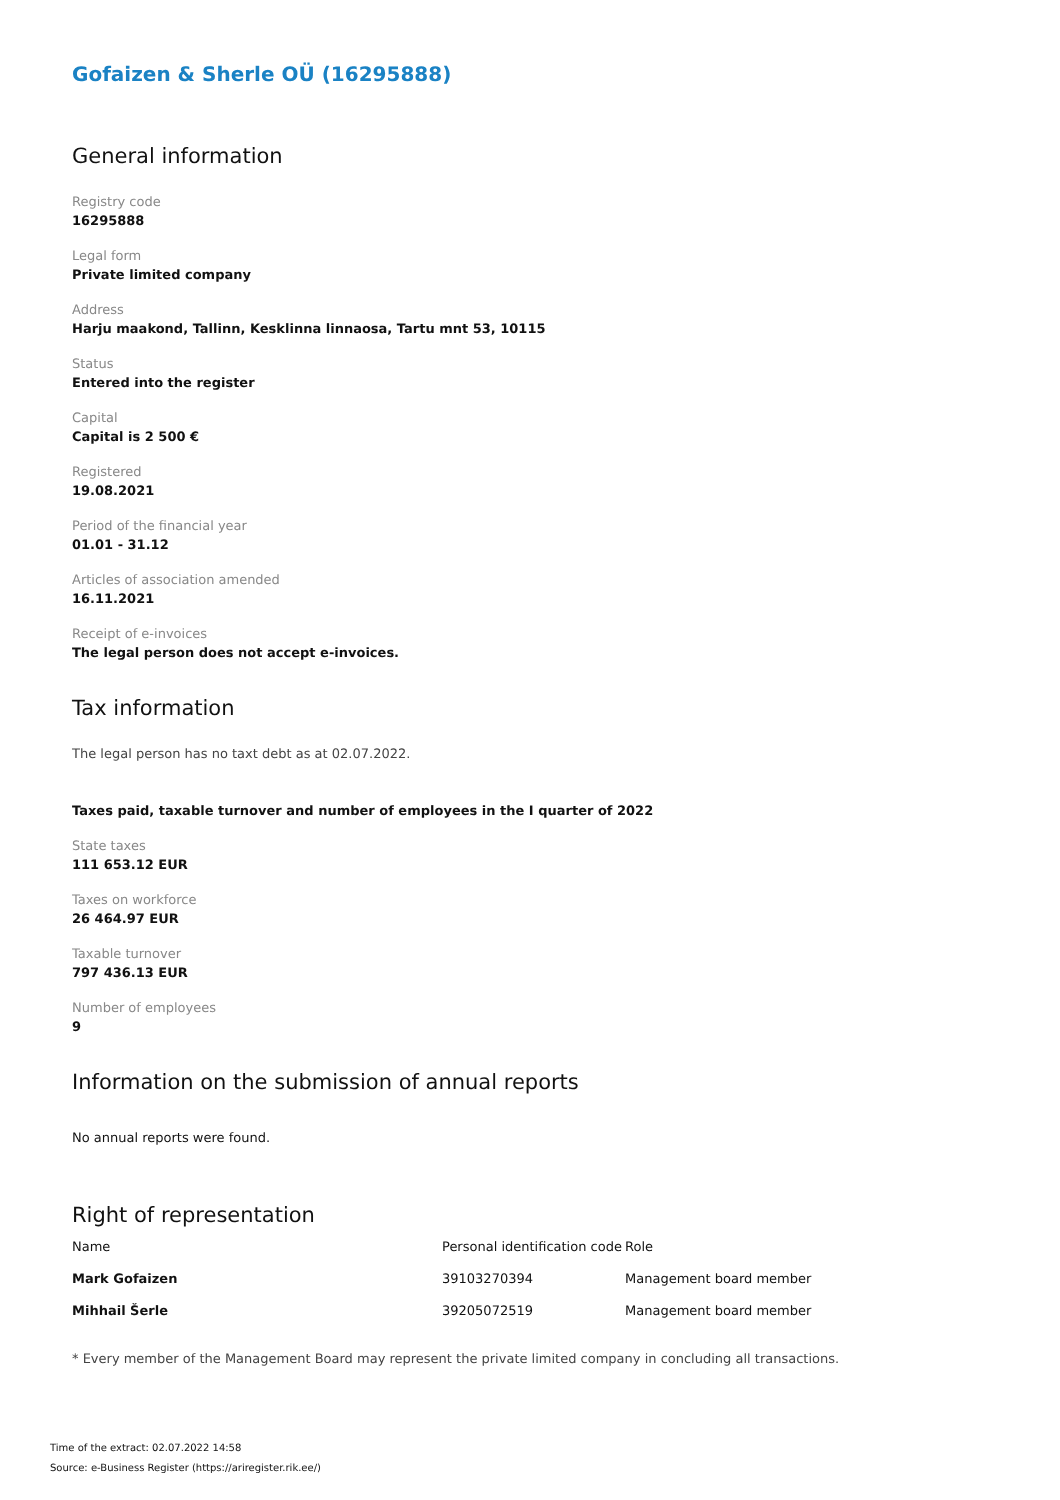Gofaizen & Sherle OÜ (16295888)
General information
Registry code
16295888
Legal form
Private limited company
Address
Harju maakond, Tallinn, Kesklinna linnaosa, Tartu mnt 53, 10115
Status
Entered into the register
Capital
Capital is 2 500 €
Registered
19.08.2021
Period of the financial year
01.01 - 31.12
Articles of association amended
16.11.2021
Receipt of e-invoices
The legal person does not accept e-invoices.
Tax information
The legal person has no taxt debt as at 02.07.2022.
Taxes paid, taxable turnover and number of employees in the I quarter of 2022
State taxes
111 653.12 EUR
Taxes on workforce
26 464.97 EUR
Taxable turnover
797 436.13 EUR
Number of employees
9
Information on the submission of annual reports
No annual reports were found.
Right of representation
| Name | Personal identification code | Role |
| --- | --- | --- |
| Mark Gofaizen | 39103270394 | Management board member |
| Mihhail Šerle | 39205072519 | Management board member |
* Every member of the Management Board may represent the private limited company in concluding all transactions.
Time of the extract: 02.07.2022 14:58
Source: e-Business Register (https://ariregister.rik.ee/)